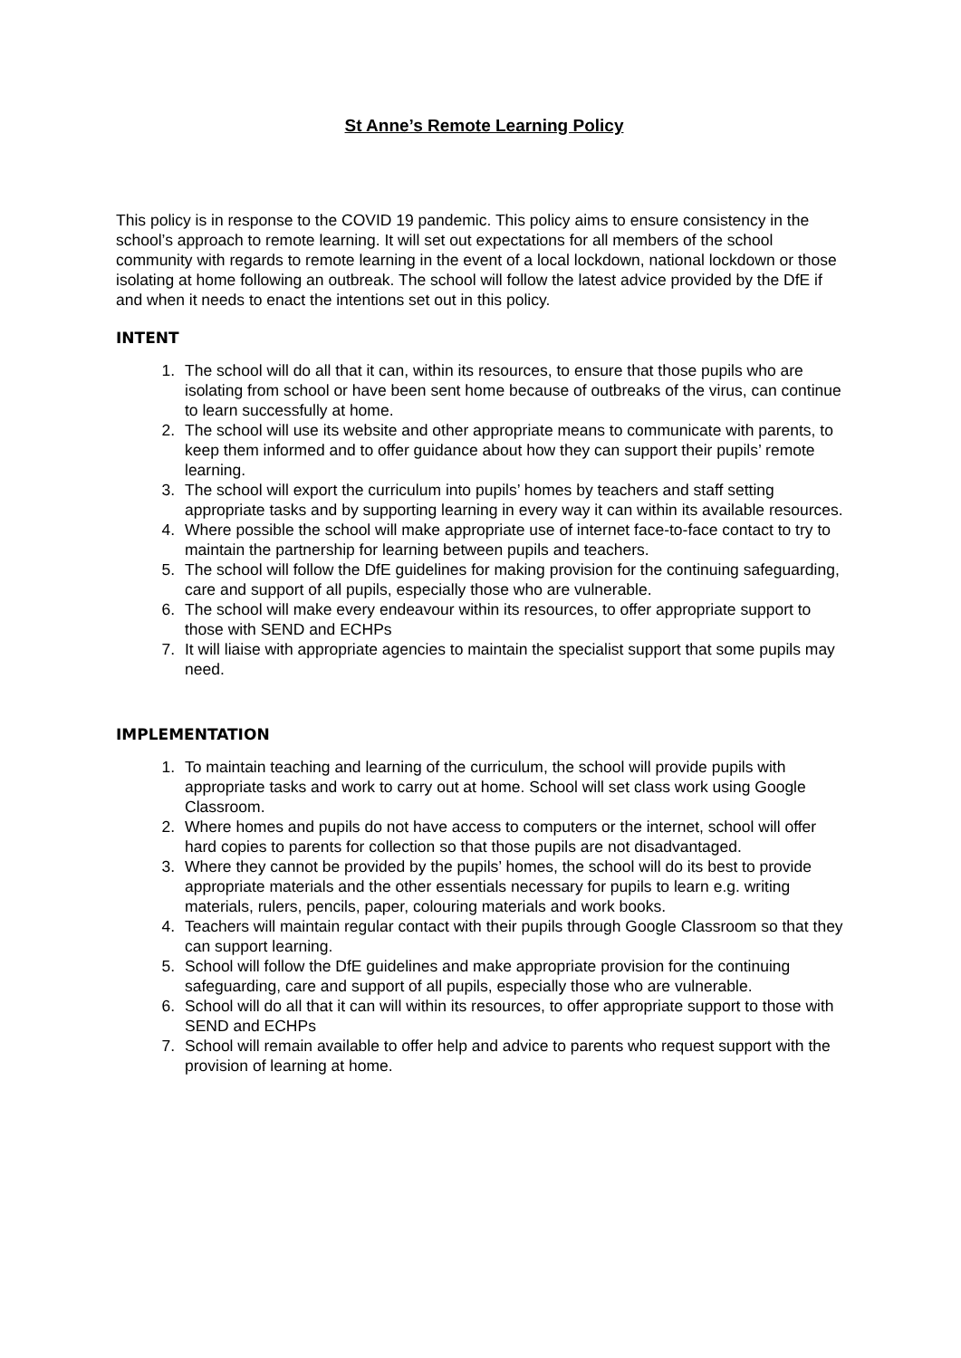St Anne’s Remote Learning Policy
This policy is in response to the COVID 19 pandemic. This policy aims to ensure consistency in the school’s approach to remote learning. It will set out expectations for all members of the school community with regards to remote learning in the event of a local lockdown, national lockdown or those isolating at home following an outbreak. The school will follow the latest advice provided by the DfE if and when it needs to enact the intentions set out in this policy.
INTENT
1. The school will do all that it can, within its resources, to ensure that those pupils who are isolating from school or have been sent home because of outbreaks of the virus, can continue to learn successfully at home.
2. The school will use its website and other appropriate means to communicate with parents, to keep them informed and to offer guidance about how they can support their pupils’ remote learning.
3. The school will export the curriculum into pupils’ homes by teachers and staff setting appropriate tasks and by supporting learning in every way it can within its available resources.
4. Where possible the school will make appropriate use of internet face-to-face contact to try to maintain the partnership for learning between pupils and teachers.
5. The school will follow the DfE guidelines for making provision for the continuing safeguarding, care and support of all pupils, especially those who are vulnerable.
6. The school will make every endeavour within its resources, to offer appropriate support to those with SEND and ECHPs
7. It will liaise with appropriate agencies to maintain the specialist support that some pupils may need.
IMPLEMENTATION
1. To maintain teaching and learning of the curriculum, the school will provide pupils with appropriate tasks and work to carry out at home. School will set class work using Google Classroom.
2. Where homes and pupils do not have access to computers or the internet, school will offer hard copies to parents for collection so that those pupils are not disadvantaged.
3. Where they cannot be provided by the pupils’ homes, the school will do its best to provide appropriate materials and the other essentials necessary for pupils to learn e.g. writing materials, rulers, pencils, paper, colouring materials and work books.
4. Teachers will maintain regular contact with their pupils through Google Classroom so that they can support learning.
5. School will follow the DfE guidelines and make appropriate provision for the continuing safeguarding, care and support of all pupils, especially those who are vulnerable.
6. School will do all that it can will within its resources, to offer appropriate support to those with SEND and ECHPs
7. School will remain available to offer help and advice to parents who request support with the provision of learning at home.